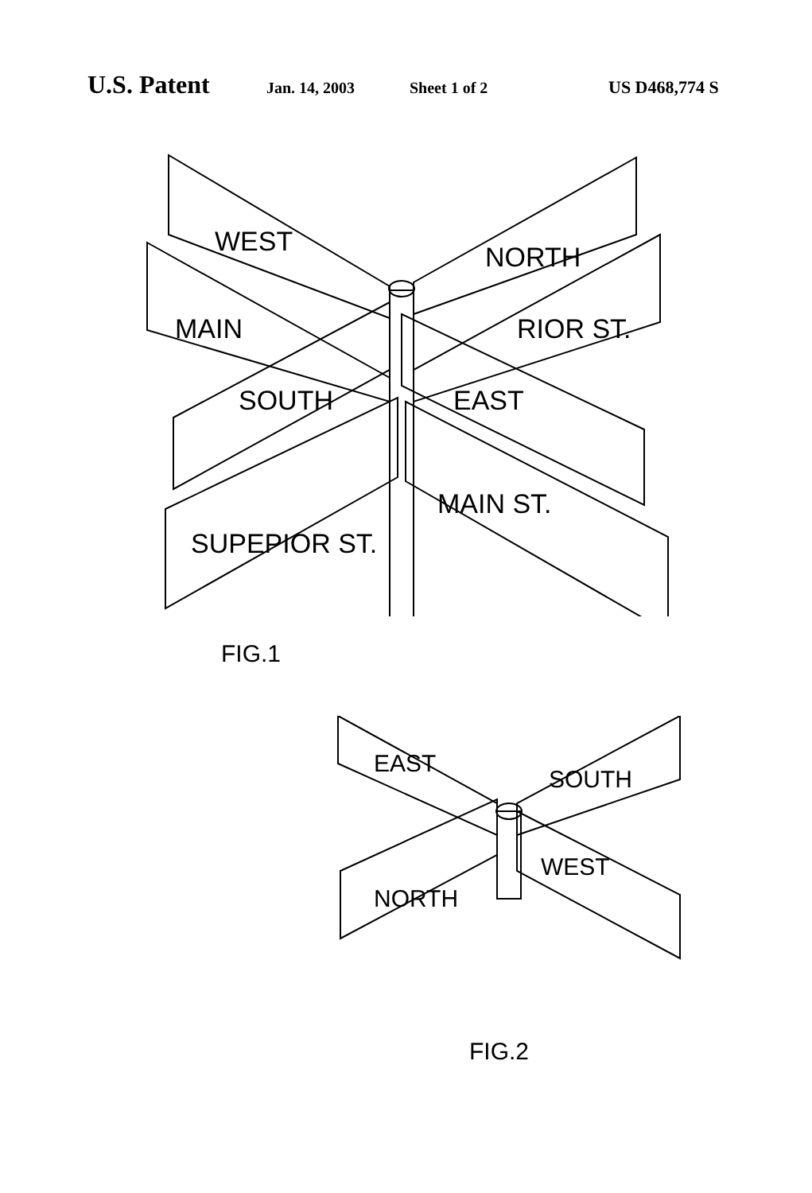U.S. Patent Jan. 14, 2003 Sheet 1 of 2 US D468,774 S
WEST
NORTH
MAIN
RIOR ST.
SOUTH
EAST
SUPEPIOR ST.
MAIN ST.
FIG.1
EAST
SOUTH
NORTH
WEST
FIG.2